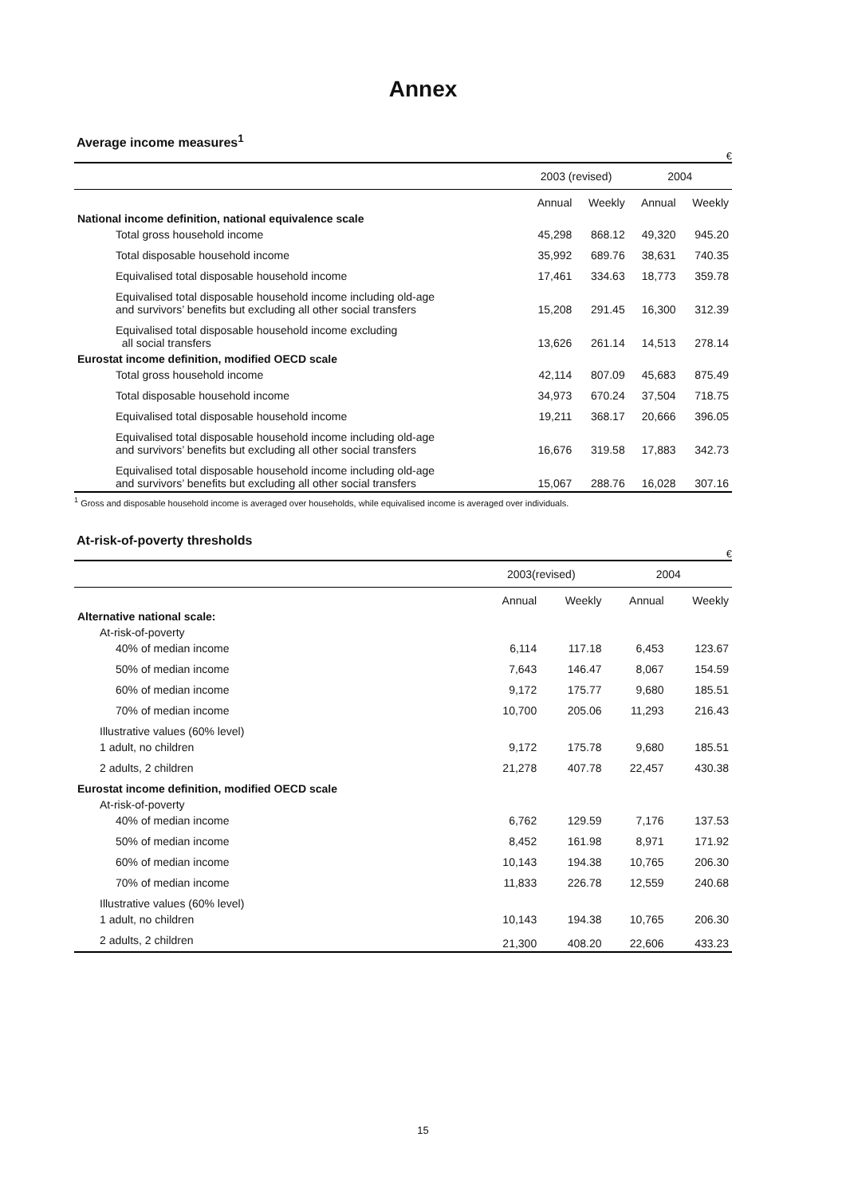Annex
Average income measures<sup>1</sup>
€
| | 2003 (revised) | | 2004 | |
| --- | --- | --- | --- | --- |
| | Annual | Weekly | Annual | Weekly |
| National income definition, national equivalence scale | | | | |
| Total gross household income | 45,298 | 868.12 | 49,320 | 945.20 |
| Total disposable household income | 35,992 | 689.76 | 38,631 | 740.35 |
| Equivalised total disposable household income | 17,461 | 334.63 | 18,773 | 359.78 |
| Equivalised total disposable household income including old-age and survivors’ benefits but excluding all other social transfers | 15,208 | 291.45 | 16,300 | 312.39 |
| Equivalised total disposable household income excluding all social transfers | 13,626 | 261.14 | 14,513 | 278.14 |
| Eurostat income definition, modified OECD scale | | | | |
| Total gross household income | 42,114 | 807.09 | 45,683 | 875.49 |
| Total disposable household income | 34,973 | 670.24 | 37,504 | 718.75 |
| Equivalised total disposable household income | 19,211 | 368.17 | 20,666 | 396.05 |
| Equivalised total disposable household income including old-age and survivors’ benefits but excluding all other social transfers | 16,676 | 319.58 | 17,883 | 342.73 |
| Equivalised total disposable household income including old-age and survivors’ benefits but excluding all other social transfers | 15,067 | 288.76 | 16,028 | 307.16 |
<sup>1</sup> Gross and disposable household income is averaged over households, while equivalised income is averaged over individuals.
At-risk-of-poverty thresholds
€
| | 2003(revised) | | 2004 | |
| --- | --- | --- | --- | --- |
| | Annual | Weekly | Annual | Weekly |
| Alternative national scale: | | | | |
| At-risk-of-poverty | | | | |
| 40% of median income | 6,114 | 117.18 | 6,453 | 123.67 |
| 50% of median income | 7,643 | 146.47 | 8,067 | 154.59 |
| 60% of median income | 9,172 | 175.77 | 9,680 | 185.51 |
| 70% of median income | 10,700 | 205.06 | 11,293 | 216.43 |
| Illustrative values (60% level) | | | | |
| 1 adult, no children | 9,172 | 175.78 | 9,680 | 185.51 |
| 2 adults, 2 children | 21,278 | 407.78 | 22,457 | 430.38 |
| Eurostat income definition, modified OECD scale | | | | |
| At-risk-of-poverty | | | | |
| 40% of median income | 6,762 | 129.59 | 7,176 | 137.53 |
| 50% of median income | 8,452 | 161.98 | 8,971 | 171.92 |
| 60% of median income | 10,143 | 194.38 | 10,765 | 206.30 |
| 70% of median income | 11,833 | 226.78 | 12,559 | 240.68 |
| Illustrative values (60% level) | | | | |
| 1 adult, no children | 10,143 | 194.38 | 10,765 | 206.30 |
| 2 adults, 2 children | 21,300 | 408.20 | 22,606 | 433.23 |
15